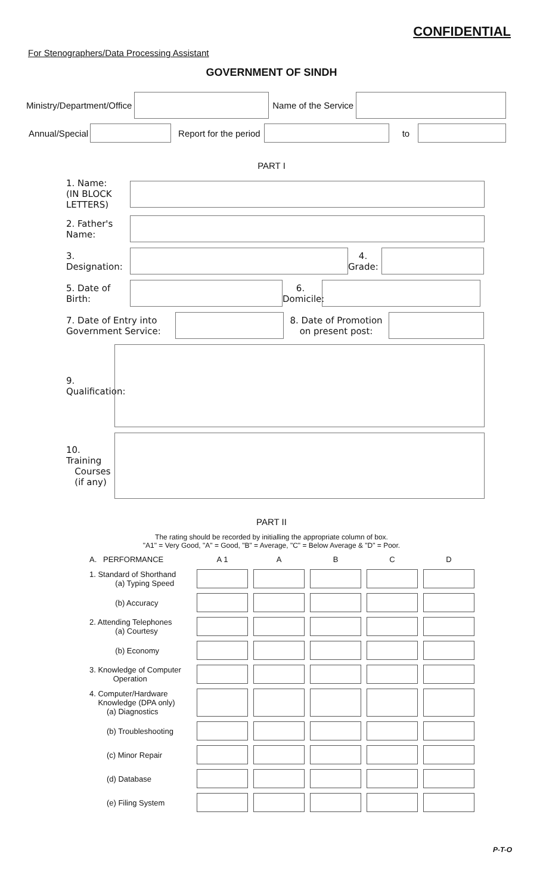CONFIDENTIAL
For Stenographers/Data Processing Assistant
GOVERNMENT OF SINDH
Ministry/Department/Office Name of the Service
Annual/Special Report for the period to
PART I
1. Name:
(IN BLOCK LETTERS)
2. Father's Name:
3. Designation:
4. Grade:
5. Date of Birth:
6. Domicile:
7. Date of Entry into Government Service:
8. Date of Promotion on present post:
9. Qualification:
10. Training
Courses
(if any)
PART II
The rating should be recorded by initialling the appropriate column of box.
"A1" = Very Good, "A" = Good, "B" = Average, "C" = Below Average & "D" = Poor.
| A. PERFORMANCE | A 1 | A | B | C | D |
| --- | --- | --- | --- | --- | --- |
| 1. Standard of Shorthand (a) Typing Speed | | | | | |
| (b) Accuracy | | | | | |
| 2. Attending Telephones (a) Courtesy | | | | | |
| (b) Economy | | | | | |
| 3. Knowledge of Computer Operation | | | | | |
| 4. Computer/Hardware Knowledge (DPA only) (a) Diagnostics | | | | | |
| (b) Troubleshooting | | | | | |
| (c) Minor Repair | | | | | |
| (d) Database | | | | | |
| (e) Filing System | | | | | |
P-T-O